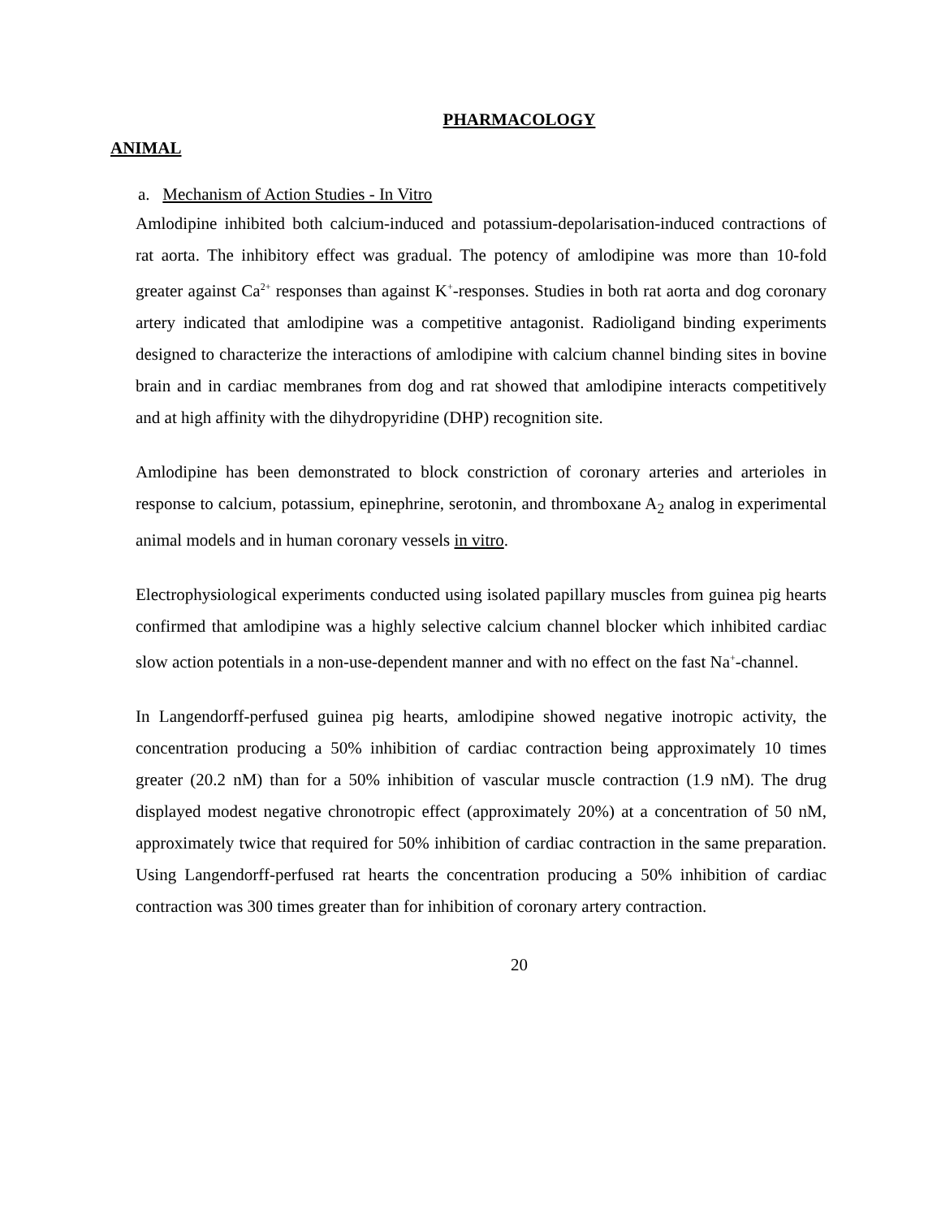PHARMACOLOGY
ANIMAL
a. Mechanism of Action Studies - In Vitro
Amlodipine inhibited both calcium-induced and potassium-depolarisation-induced contractions of rat aorta. The inhibitory effect was gradual. The potency of amlodipine was more than 10-fold greater against Ca<sup>2+</sup> responses than against K<sup>+</sup>-responses. Studies in both rat aorta and dog coronary artery indicated that amlodipine was a competitive antagonist. Radioligand binding experiments designed to characterize the interactions of amlodipine with calcium channel binding sites in bovine brain and in cardiac membranes from dog and rat showed that amlodipine interacts competitively and at high affinity with the dihydropyridine (DHP) recognition site.
Amlodipine has been demonstrated to block constriction of coronary arteries and arterioles in response to calcium, potassium, epinephrine, serotonin, and thromboxane A<sub>2</sub> analog in experimental animal models and in human coronary vessels in vitro.
Electrophysiological experiments conducted using isolated papillary muscles from guinea pig hearts confirmed that amlodipine was a highly selective calcium channel blocker which inhibited cardiac slow action potentials in a non-use-dependent manner and with no effect on the fast Na<sup>+</sup>-channel.
In Langendorff-perfused guinea pig hearts, amlodipine showed negative inotropic activity, the concentration producing a 50% inhibition of cardiac contraction being approximately 10 times greater (20.2 nM) than for a 50% inhibition of vascular muscle contraction (1.9 nM). The drug displayed modest negative chronotropic effect (approximately 20%) at a concentration of 50 nM, approximately twice that required for 50% inhibition of cardiac contraction in the same preparation. Using Langendorff-perfused rat hearts the concentration producing a 50% inhibition of cardiac contraction was 300 times greater than for inhibition of coronary artery contraction.
20